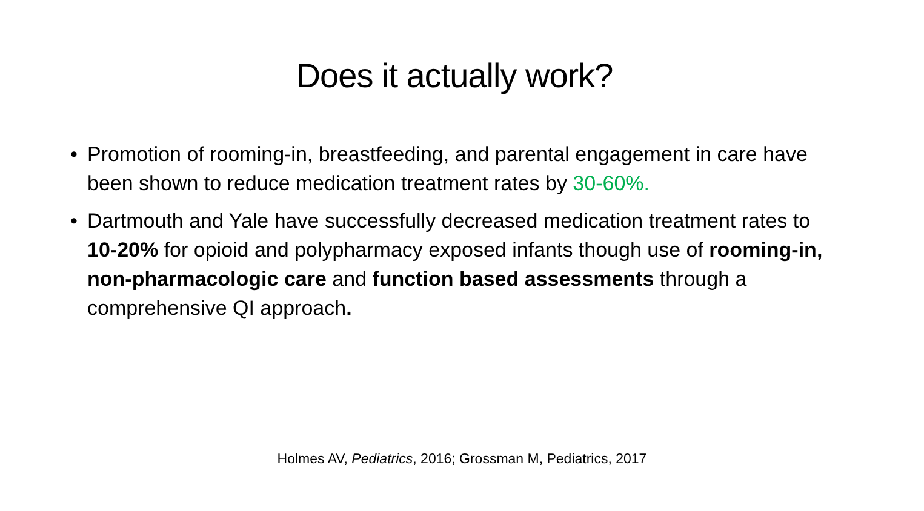Does it actually work?
• Promotion of rooming-in, breastfeeding, and parental engagement in care have been shown to reduce medication treatment rates by 30-60%.
• Dartmouth and Yale have successfully decreased medication treatment rates to 10-20% for opioid and polypharmacy exposed infants though use of rooming-in, non-pharmacologic care and function based assessments through a comprehensive QI approach.
Holmes AV, Pediatrics, 2016; Grossman M, Pediatrics, 2017